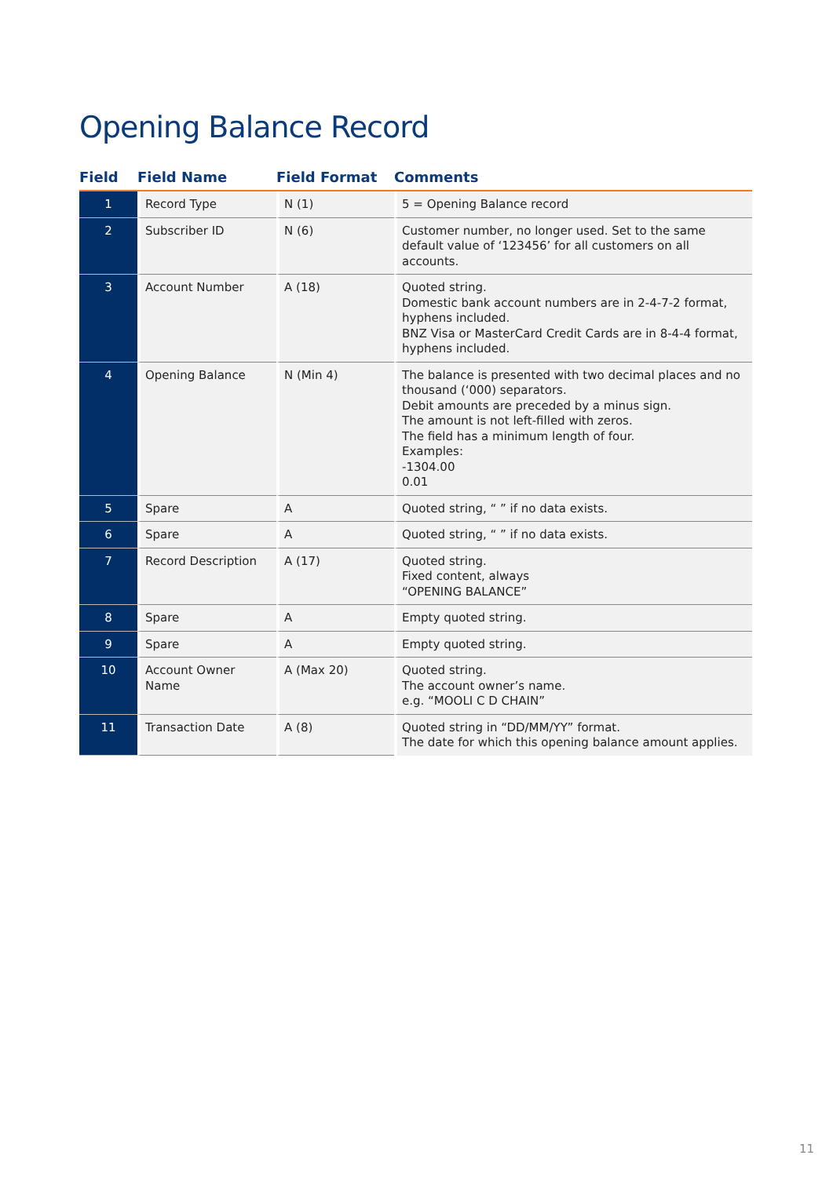Opening Balance Record
| Field | Field Name | Field Format | Comments |
| --- | --- | --- | --- |
| 1 | Record Type | N (1) | 5 = Opening Balance record |
| 2 | Subscriber ID | N (6) | Customer number, no longer used. Set to the same default value of ‘123456’ for all customers on all accounts. |
| 3 | Account Number | A (18) | Quoted string. Domestic bank account numbers are in 2-4-7-2 format, hyphens included. BNZ Visa or MasterCard Credit Cards are in 8-4-4 format, hyphens included. |
| 4 | Opening Balance | N (Min 4) | The balance is presented with two decimal places and no thousand (‘000) separators. Debit amounts are preceded by a minus sign. The amount is not left-filled with zeros. The field has a minimum length of four. Examples: -1304.00 0.01 |
| 5 | Spare | A | Quoted string, “ ” if no data exists. |
| 6 | Spare | A | Quoted string, “ ” if no data exists. |
| 7 | Record Description | A (17) | Quoted string. Fixed content, always “OPENING BALANCE” |
| 8 | Spare | A | Empty quoted string. |
| 9 | Spare | A | Empty quoted string. |
| 10 | Account Owner Name | A (Max 20) | Quoted string. The account owner’s name. e.g. “MOOLI C D CHAIN” |
| 11 | Transaction Date | A (8) | Quoted string in “DD/MM/YY” format. The date for which this opening balance amount applies. |
11